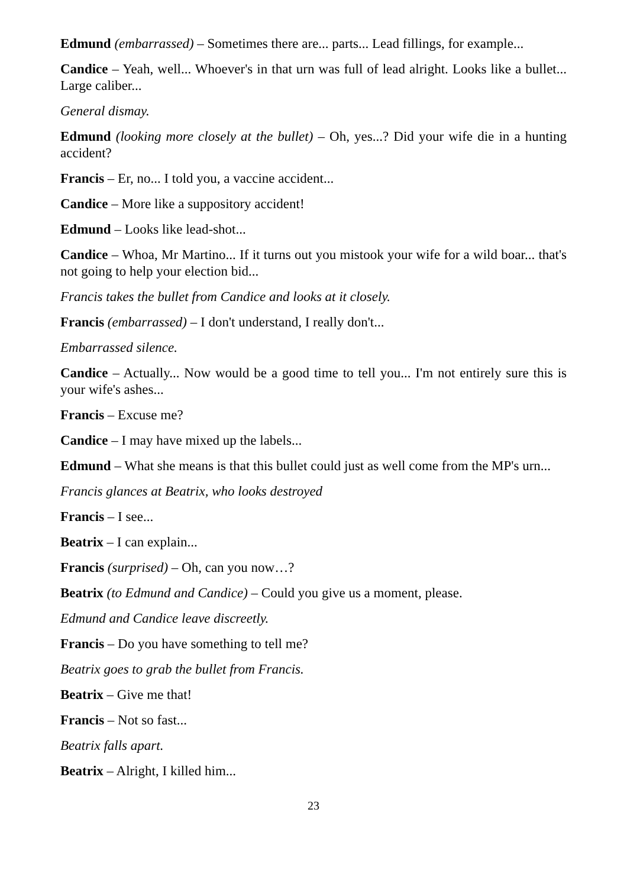Edmund (embarrassed) – Sometimes there are... parts... Lead fillings, for example...
Candice – Yeah, well... Whoever's in that urn was full of lead alright. Looks like a bullet... Large caliber...
General dismay.
Edmund (looking more closely at the bullet) – Oh, yes...? Did your wife die in a hunting accident?
Francis – Er, no... I told you, a vaccine accident...
Candice – More like a suppository accident!
Edmund – Looks like lead-shot...
Candice – Whoa, Mr Martino... If it turns out you mistook your wife for a wild boar... that's not going to help your election bid...
Francis takes the bullet from Candice and looks at it closely.
Francis (embarrassed) – I don't understand, I really don't...
Embarrassed silence.
Candice – Actually... Now would be a good time to tell you... I'm not entirely sure this is your wife's ashes...
Francis – Excuse me?
Candice – I may have mixed up the labels...
Edmund – What she means is that this bullet could just as well come from the MP's urn...
Francis glances at Beatrix, who looks destroyed
Francis – I see...
Beatrix – I can explain...
Francis (surprised) – Oh, can you now…?
Beatrix (to Edmund and Candice) – Could you give us a moment, please.
Edmund and Candice leave discreetly.
Francis – Do you have something to tell me?
Beatrix goes to grab the bullet from Francis.
Beatrix – Give me that!
Francis – Not so fast...
Beatrix falls apart.
Beatrix – Alright, I killed him...
23